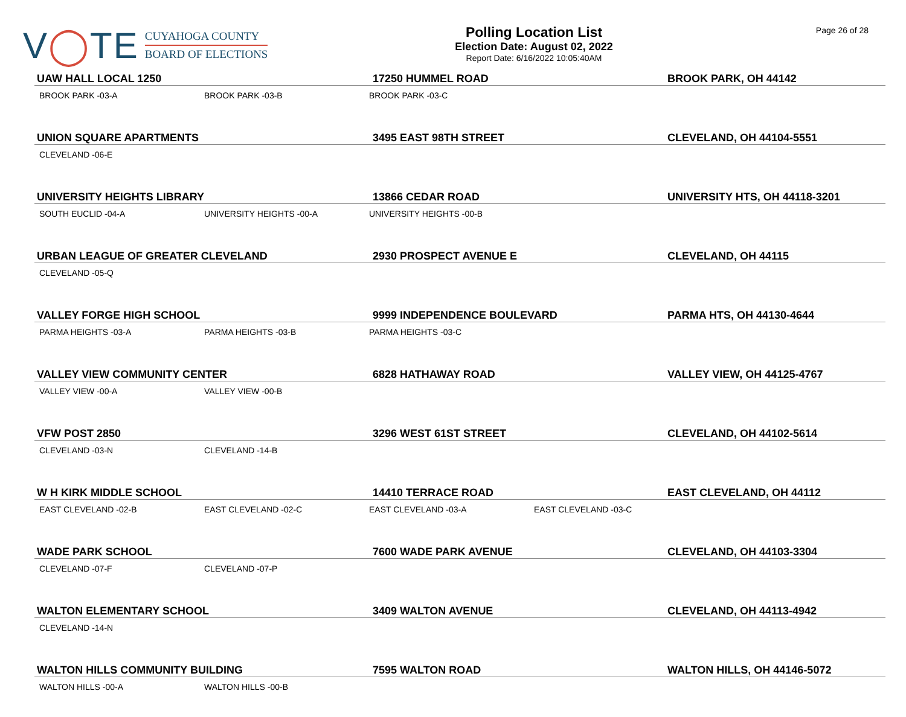V◯TE
CUYAHOGA COUNTY
BOARD OF ELECTIONS
Polling Location List
Election Date: August 02, 2022
Report Date: 6/16/2022 10:05:40AM
Page 26 of 28
| UAW HALL LOCAL 1250 | | 17250 HUMMEL ROAD | | BROOK PARK, OH 44142 |
| --- | --- | --- | --- | --- |
| BROOK PARK -03-A | BROOK PARK -03-B | BROOK PARK -03-C | | |
| UNION SQUARE APARTMENTS | | 3495 EAST 98TH STREET | | CLEVELAND, OH 44104-5551 |
| CLEVELAND -06-E | | | | |
| UNIVERSITY HEIGHTS LIBRARY | | 13866 CEDAR ROAD | | UNIVERSITY HTS, OH 44118-3201 |
| SOUTH EUCLID -04-A | UNIVERSITY HEIGHTS -00-A | UNIVERSITY HEIGHTS -00-B | | |
| URBAN LEAGUE OF GREATER CLEVELAND | | 2930 PROSPECT AVENUE E | | CLEVELAND, OH 44115 |
| CLEVELAND -05-Q | | | | |
| VALLEY FORGE HIGH SCHOOL | | 9999 INDEPENDENCE BOULEVARD | | PARMA HTS, OH 44130-4644 |
| PARMA HEIGHTS -03-A | PARMA HEIGHTS -03-B | PARMA HEIGHTS -03-C | | |
| VALLEY VIEW COMMUNITY CENTER | | 6828 HATHAWAY ROAD | | VALLEY VIEW, OH 44125-4767 |
| VALLEY VIEW -00-A | VALLEY VIEW -00-B | | | |
| VFW POST 2850 | | 3296 WEST 61ST STREET | | CLEVELAND, OH 44102-5614 |
| CLEVELAND -03-N | CLEVELAND -14-B | | | |
| W H KIRK MIDDLE SCHOOL | | 14410 TERRACE ROAD | | EAST CLEVELAND, OH 44112 |
| EAST CLEVELAND -02-B | EAST CLEVELAND -02-C | EAST CLEVELAND -03-A | EAST CLEVELAND -03-C | |
| WADE PARK SCHOOL | | 7600 WADE PARK AVENUE | | CLEVELAND, OH 44103-3304 |
| CLEVELAND -07-F | CLEVELAND -07-P | | | |
| WALTON ELEMENTARY SCHOOL | | 3409 WALTON AVENUE | | CLEVELAND, OH 44113-4942 |
| CLEVELAND -14-N | | | | |
| WALTON HILLS COMMUNITY BUILDING | | 7595 WALTON ROAD | | WALTON HILLS, OH 44146-5072 |
| WALTON HILLS -00-A | WALTON HILLS -00-B | | | |